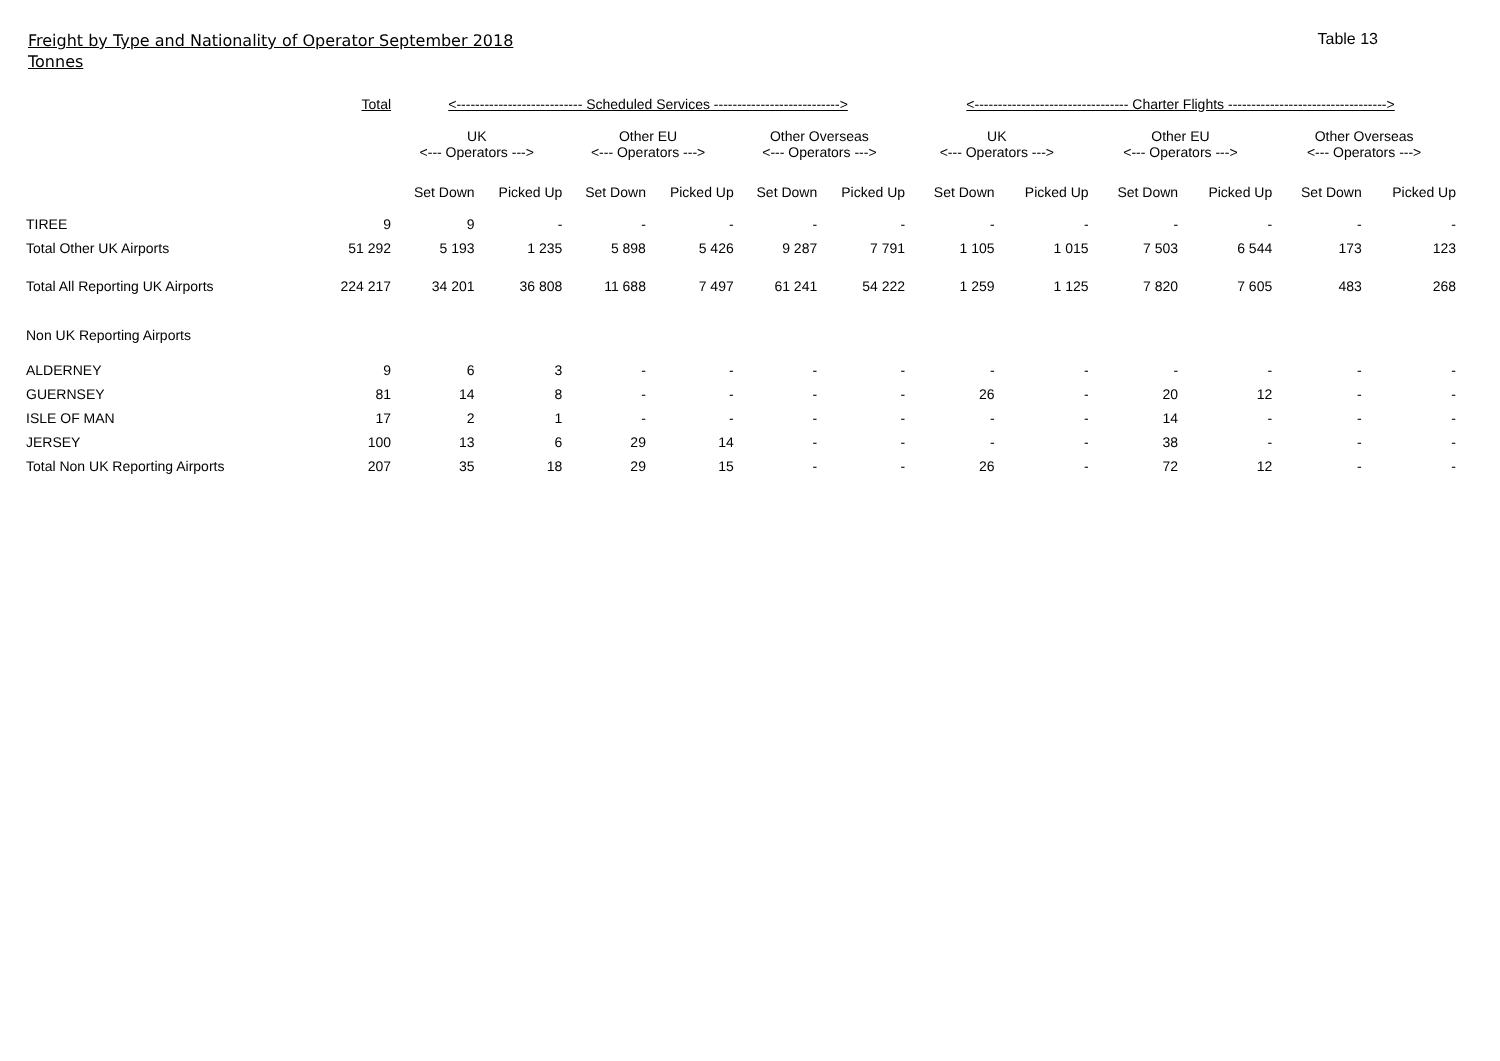Freight by Type and Nationality of Operator September 2018
Tonnes
Table 13
| | Total | <--------------------------- Scheduled Services ---------------------------> | | | | | | <--------------------------------- Charter Flights ----------------------------------> | | | | | |
| --- | --- | --- | --- | --- | --- | --- | --- | --- | --- | --- | --- | --- | --- |
| | | UK <--- Operators ---> | | Other EU <--- Operators ---> | | Other Overseas <--- Operators ---> | | UK <--- Operators ---> | | Other EU <--- Operators ---> | | Other Overseas <--- Operators ---> | |
| | | Set Down | Picked Up | Set Down | Picked Up | Set Down | Picked Up | Set Down | Picked Up | Set Down | Picked Up | Set Down | Picked Up |
| TIREE | 9 | 9 | - | - | - | - | - | - | - | - | - | - | - |
| Total Other UK Airports | 51 292 | 5 193 | 1 235 | 5 898 | 5 426 | 9 287 | 7 791 | 1 105 | 1 015 | 7 503 | 6 544 | 173 | 123 |
| Total All Reporting UK Airports | 224 217 | 34 201 | 36 808 | 11 688 | 7 497 | 61 241 | 54 222 | 1 259 | 1 125 | 7 820 | 7 605 | 483 | 268 |
| Non UK Reporting Airports | | | | | | | | | | | | | |
| ALDERNEY | 9 | 6 | 3 | - | - | - | - | - | - | - | - | - | - |
| GUERNSEY | 81 | 14 | 8 | - | - | - | - | 26 | - | 20 | 12 | - | - |
| ISLE OF MAN | 17 | 2 | 1 | - | - | - | - | - | - | 14 | - | - | - |
| JERSEY | 100 | 13 | 6 | 29 | 14 | - | - | - | - | 38 | - | - | - |
| Total Non UK Reporting Airports | 207 | 35 | 18 | 29 | 15 | - | - | 26 | - | 72 | 12 | - | - |